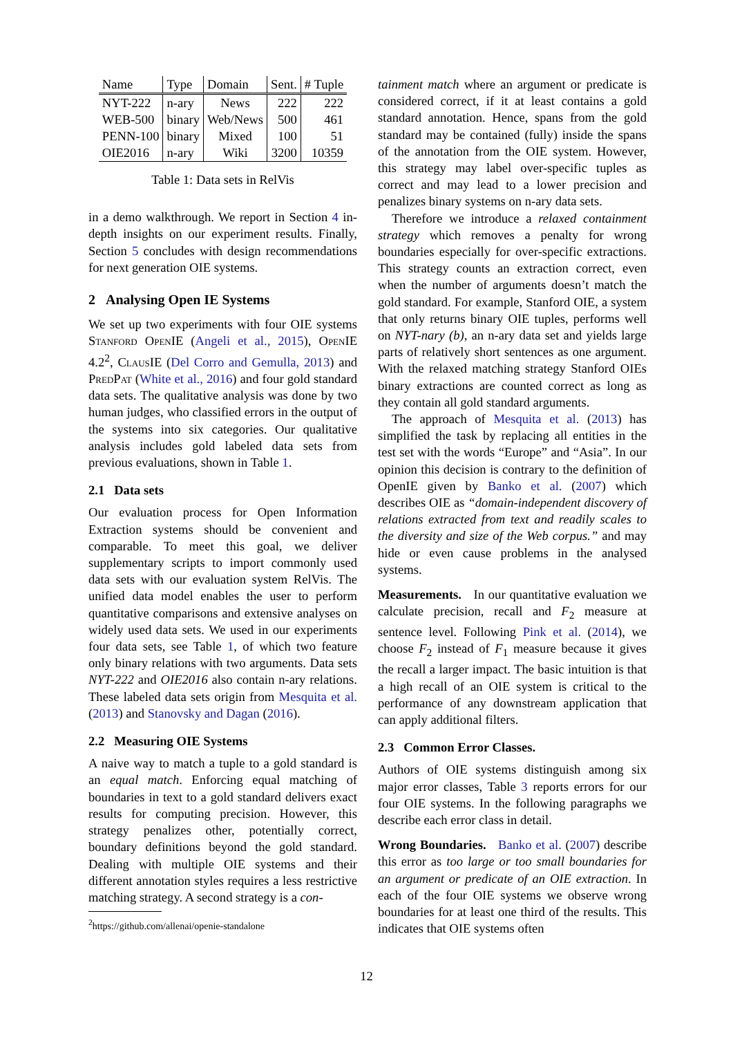| Name | Type | Domain | Sent. | # Tuple |
| --- | --- | --- | --- | --- |
| NYT-222 | n-ary | News | 222 | 222 |
| WEB-500 | binary | Web/News | 500 | 461 |
| PENN-100 | binary | Mixed | 100 | 51 |
| OIE2016 | n-ary | Wiki | 3200 | 10359 |
Table 1: Data sets in RelVis
in a demo walkthrough. We report in Section 4 in-depth insights on our experiment results. Finally, Section 5 concludes with design recommendations for next generation OIE systems.
2 Analysing Open IE Systems
We set up two experiments with four OIE systems Stanford OpenIE (Angeli et al., 2015), OpenIE 4.2<sup>2</sup>, ClausIE (Del Corro and Gemulla, 2013) and PredPat (White et al., 2016) and four gold standard data sets. The qualitative analysis was done by two human judges, who classified errors in the output of the systems into six categories. Our qualitative analysis includes gold labeled data sets from previous evaluations, shown in Table 1.
2.1 Data sets
Our evaluation process for Open Information Extraction systems should be convenient and comparable. To meet this goal, we deliver supplementary scripts to import commonly used data sets with our evaluation system RelVis. The unified data model enables the user to perform quantitative comparisons and extensive analyses on widely used data sets. We used in our experiments four data sets, see Table 1, of which two feature only binary relations with two arguments. Data sets NYT-222 and OIE2016 also contain n-ary relations. These labeled data sets origin from Mesquita et al. (2013) and Stanovsky and Dagan (2016).
2.2 Measuring OIE Systems
A naive way to match a tuple to a gold standard is an equal match. Enforcing equal matching of boundaries in text to a gold standard delivers exact results for computing precision. However, this strategy penalizes other, potentially correct, boundary definitions beyond the gold standard. Dealing with multiple OIE systems and their different annotation styles requires a less restrictive matching strategy. A second strategy is a con-
<sup>2</sup> https://github.com/allenai/openie-standalone
tainment match where an argument or predicate is considered correct, if it at least contains a gold standard annotation. Hence, spans from the gold standard may be contained (fully) inside the spans of the annotation from the OIE system. However, this strategy may label over-specific tuples as correct and may lead to a lower precision and penalizes binary systems on n-ary data sets.
Therefore we introduce a relaxed containment strategy which removes a penalty for wrong boundaries especially for over-specific extractions. This strategy counts an extraction correct, even when the number of arguments doesn’t match the gold standard. For example, Stanford OIE, a system that only returns binary OIE tuples, performs well on NYT-nary (b), an n-ary data set and yields large parts of relatively short sentences as one argument. With the relaxed matching strategy Stanford OIEs binary extractions are counted correct as long as they contain all gold standard arguments.
The approach of Mesquita et al. (2013) has simplified the task by replacing all entities in the test set with the words “Europe” and “Asia”. In our opinion this decision is contrary to the definition of OpenIE given by Banko et al. (2007) which describes OIE as “domain-independent discovery of relations extracted from text and readily scales to the diversity and size of the Web corpus.” and may hide or even cause problems in the analysed systems.
Measurements. In our quantitative evaluation we calculate precision, recall and F<sub>2</sub> measure at sentence level. Following Pink et al. (2014), we choose F<sub>2</sub> instead of F<sub>1</sub> measure because it gives the recall a larger impact. The basic intuition is that a high recall of an OIE system is critical to the performance of any downstream application that can apply additional filters.
2.3 Common Error Classes.
Authors of OIE systems distinguish among six major error classes, Table 3 reports errors for our four OIE systems. In the following paragraphs we describe each error class in detail.
Wrong Boundaries. Banko et al. (2007) describe this error as too large or too small boundaries for an argument or predicate of an OIE extraction. In each of the four OIE systems we observe wrong boundaries for at least one third of the results. This indicates that OIE systems often
12